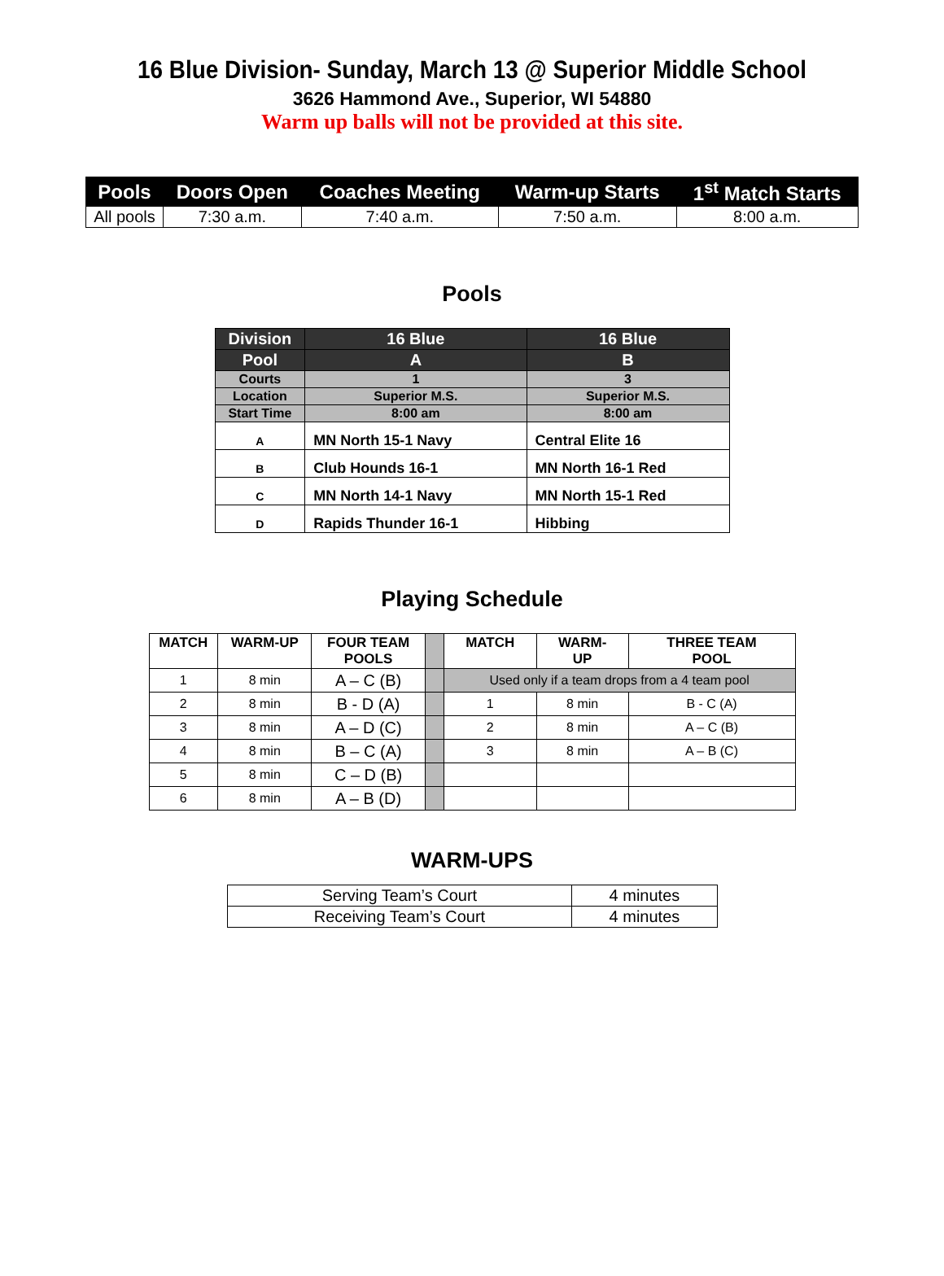16 Blue Division- Sunday, March 13 @ Superior Middle School
3626 Hammond Ave., Superior, WI 54880
Warm up balls will not be provided at this site.
| Pools | Doors Open | Coaches Meeting | Warm-up Starts | 1<sup>st</sup> Match Starts |
| --- | --- | --- | --- | --- |
| All pools | 7:30 a.m. | 7:40 a.m. | 7:50 a.m. | 8:00 a.m. |
Pools
| Division | 16 Blue | 16 Blue |
| Pool | A | B |
| Courts | 1 | 3 |
| Location | Superior M.S. | Superior M.S. |
| Start Time | 8:00 am | 8:00 am |
| A | MN North 15-1 Navy | Central Elite 16 |
| B | Club Hounds 16-1 | MN North 16-1 Red |
| C | MN North 14-1 Navy | MN North 15-1 Red |
| D | Rapids Thunder 16-1 | Hibbing |
Playing Schedule
| MATCH | WARM-UP | FOUR TEAM POOLS | | MATCH | WARM- UP | THREE TEAM POOL |
| --- | --- | --- | --- | --- | --- | --- |
| 1 | 8 min | A – C (B) | | Used only if a team drops from a 4 team pool | | |
| 2 | 8 min | B - D (A) | | 1 | 8 min | B - C (A) |
| 3 | 8 min | A – D (C) | | 2 | 8 min | A – C (B) |
| 4 | 8 min | B – C (A) | | 3 | 8 min | A – B (C) |
| 5 | 8 min | C – D (B) | | | | |
| 6 | 8 min | A – B (D) | | | | |
WARM-UPS
| Serving Team’s Court | 4 minutes |
| Receiving Team’s Court | 4 minutes |